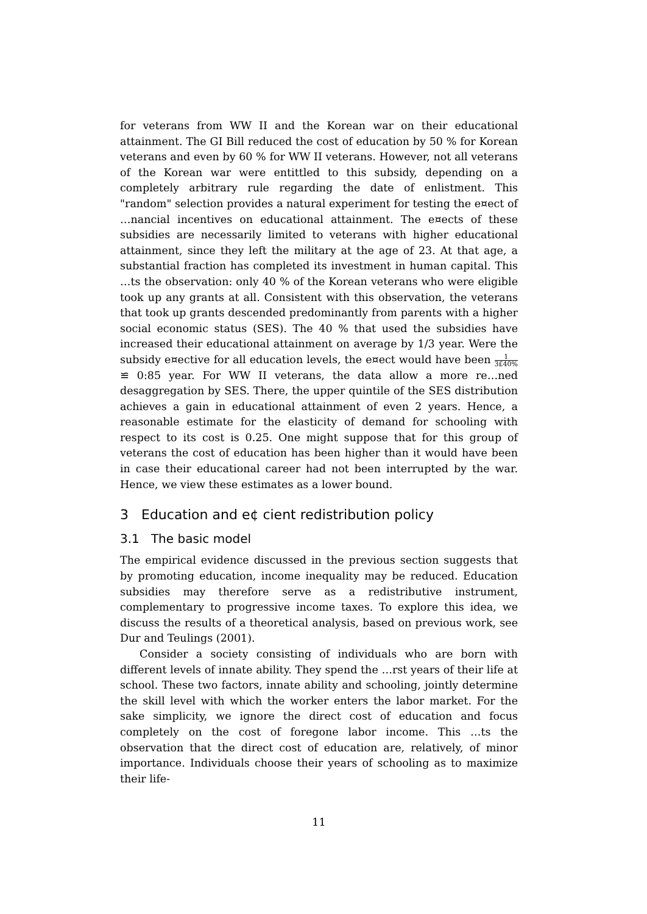for veterans from WW II and the Korean war on their educational attainment. The GI Bill reduced the cost of education by 50 % for Korean veterans and even by 60 % for WW II veterans. However, not all veterans of the Korean war were entittled to this subsidy, depending on a completely arbitrary rule regarding the date of enlistment. This "random" selection provides a natural experiment for testing the e¤ect of …nancial incentives on educational attainment. The e¤ects of these subsidies are necessarily limited to veterans with higher educational attainment, since they left the military at the age of 23. At that age, a substantial fraction has completed its investment in human capital. This …ts the observation: only 40 % of the Korean veterans who were eligible took up any grants at all. Consistent with this observation, the veterans that took up grants descended predominantly from parents with a higher social economic status (SES). The 40 % that used the subsidies have increased their educational attainment on average by 1/3 year. Were the subsidy e¤ective for all education levels, the e¤ect would have been 1 3£40% ≌ 0:85 year. For WW II veterans, the data allow a more re…ned desaggregation by SES. There, the upper quintile of the SES distribution achieves a gain in educational attainment of even 2 years. Hence, a reasonable estimate for the elasticity of demand for schooling with respect to its cost is 0.25. One might suppose that for this group of veterans the cost of education has been higher than it would have been in case their educational career had not been interrupted by the war. Hence, we view these estimates as a lower bound.
3 Education and e¢ cient redistribution policy
3.1 The basic model
The empirical evidence discussed in the previous section suggests that by promoting education, income inequality may be reduced. Education subsidies may therefore serve as a redistributive instrument, complementary to progressive income taxes. To explore this idea, we discuss the results of a theoretical analysis, based on previous work, see Dur and Teulings (2001).
Consider a society consisting of individuals who are born with different levels of innate ability. They spend the …rst years of their life at school. These two factors, innate ability and schooling, jointly determine the skill level with which the worker enters the labor market. For the sake simplicity, we ignore the direct cost of education and focus completely on the cost of foregone labor income. This …ts the observation that the direct cost of education are, relatively, of minor importance. Individuals choose their years of schooling as to maximize their life-
11